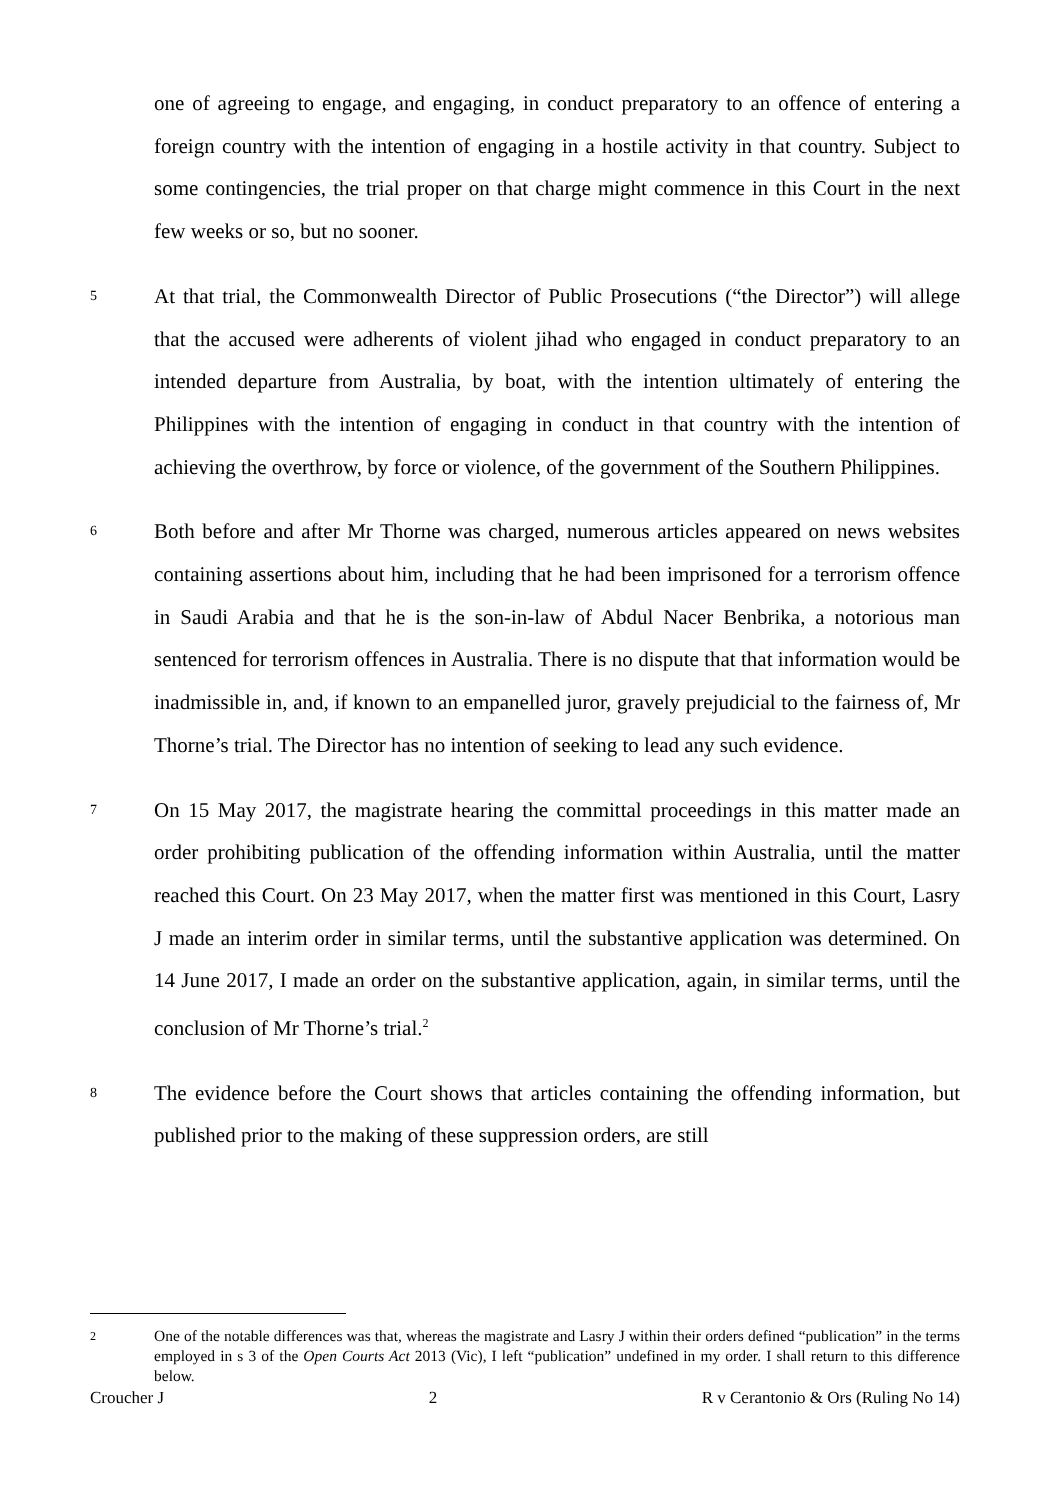one of agreeing to engage, and engaging, in conduct preparatory to an offence of entering a foreign country with the intention of engaging in a hostile activity in that country. Subject to some contingencies, the trial proper on that charge might commence in this Court in the next few weeks or so, but no sooner.
5
At that trial, the Commonwealth Director of Public Prosecutions (“the Director”) will allege that the accused were adherents of violent jihad who engaged in conduct preparatory to an intended departure from Australia, by boat, with the intention ultimately of entering the Philippines with the intention of engaging in conduct in that country with the intention of achieving the overthrow, by force or violence, of the government of the Southern Philippines.
6
Both before and after Mr Thorne was charged, numerous articles appeared on news websites containing assertions about him, including that he had been imprisoned for a terrorism offence in Saudi Arabia and that he is the son-in-law of Abdul Nacer Benbrika, a notorious man sentenced for terrorism offences in Australia. There is no dispute that that information would be inadmissible in, and, if known to an empanelled juror, gravely prejudicial to the fairness of, Mr Thorne’s trial. The Director has no intention of seeking to lead any such evidence.
7
On 15 May 2017, the magistrate hearing the committal proceedings in this matter made an order prohibiting publication of the offending information within Australia, until the matter reached this Court. On 23 May 2017, when the matter first was mentioned in this Court, Lasry J made an interim order in similar terms, until the substantive application was determined. On 14 June 2017, I made an order on the substantive application, again, in similar terms, until the conclusion of Mr Thorne’s trial.<sup>2</sup>
8
The evidence before the Court shows that articles containing the offending information, but published prior to the making of these suppression orders, are still
2
One of the notable differences was that, whereas the magistrate and Lasry J within their orders defined “publication” in the terms employed in s 3 of the Open Courts Act 2013 (Vic), I left “publication” undefined in my order. I shall return to this difference below.
Croucher J 2 R v Cerantonio & Ors (Ruling No 14)